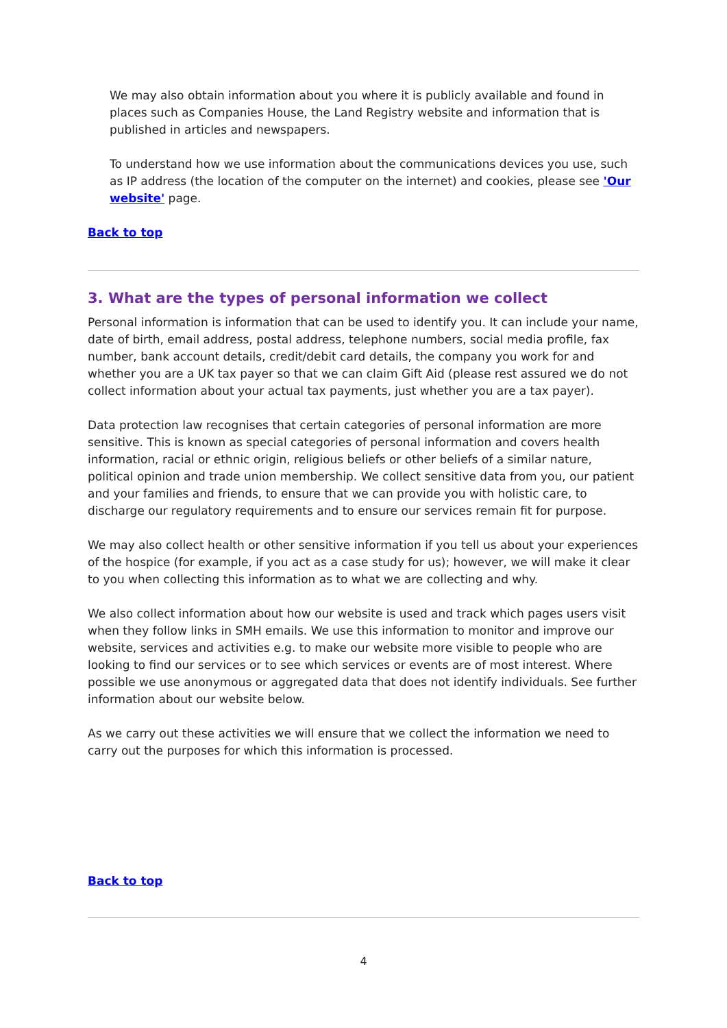We may also obtain information about you where it is publicly available and found in places such as Companies House, the Land Registry website and information that is published in articles and newspapers.
To understand how we use information about the communications devices you use, such as IP address (the location of the computer on the internet) and cookies, please see 'Our website' page.
Back to top
3. What are the types of personal information we collect
Personal information is information that can be used to identify you. It can include your name, date of birth, email address, postal address, telephone numbers, social media profile, fax number, bank account details, credit/debit card details, the company you work for and whether you are a UK tax payer so that we can claim Gift Aid (please rest assured we do not collect information about your actual tax payments, just whether you are a tax payer).
Data protection law recognises that certain categories of personal information are more sensitive. This is known as special categories of personal information and covers health information, racial or ethnic origin, religious beliefs or other beliefs of a similar nature, political opinion and trade union membership. We collect sensitive data from you, our patient and your families and friends, to ensure that we can provide you with holistic care, to discharge our regulatory requirements and to ensure our services remain fit for purpose.
We may also collect health or other sensitive information if you tell us about your experiences of the hospice (for example, if you act as a case study for us); however, we will make it clear to you when collecting this information as to what we are collecting and why.
We also collect information about how our website is used and track which pages users visit when they follow links in SMH emails. We use this information to monitor and improve our website, services and activities e.g. to make our website more visible to people who are looking to find our services or to see which services or events are of most interest. Where possible we use anonymous or aggregated data that does not identify individuals. See further information about our website below.
As we carry out these activities we will ensure that we collect the information we need to carry out the purposes for which this information is processed.
Back to top
4